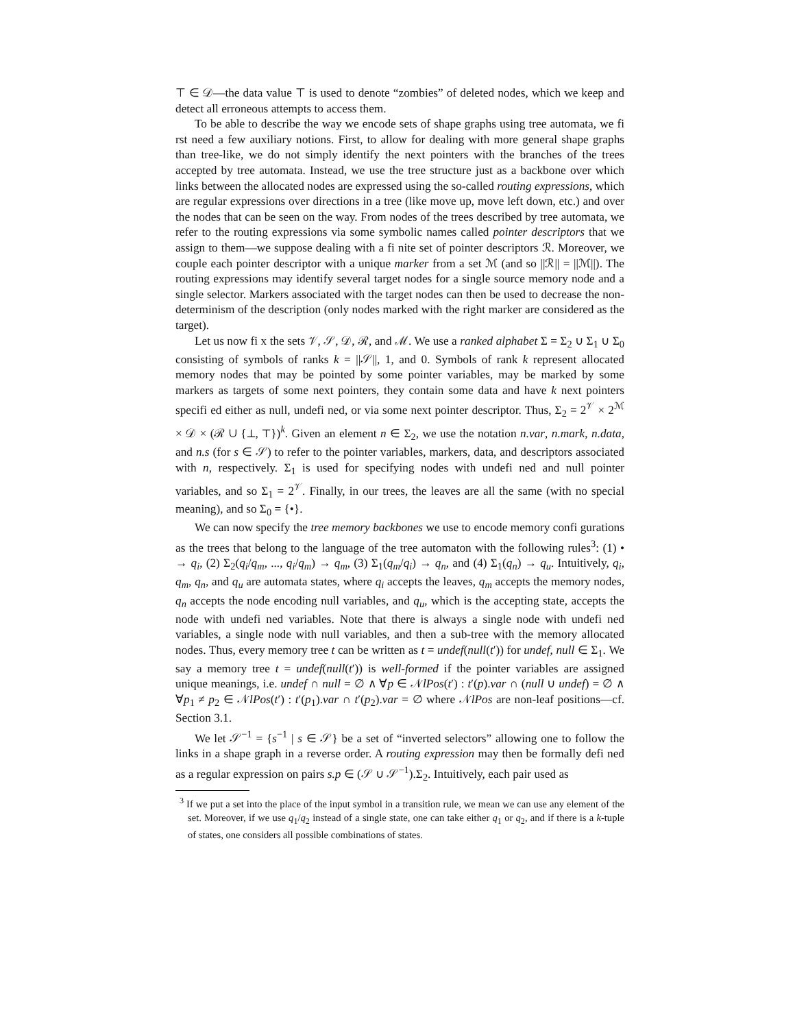⊤ ∈ 𝒟—the data value ⊤ is used to denote “zombies” of deleted nodes, which we keep and detect all erroneous attempts to access them.
To be able to describe the way we encode sets of shape graphs using tree automata, we fi rst need a few auxiliary notions. First, to allow for dealing with more general shape graphs than tree-like, we do not simply identify the next pointers with the branches of the trees accepted by tree automata. Instead, we use the tree structure just as a backbone over which links between the allocated nodes are expressed using the so-called routing expressions, which are regular expressions over directions in a tree (like move up, move left down, etc.) and over the nodes that can be seen on the way. From nodes of the trees described by tree automata, we refer to the routing expressions via some symbolic names called pointer descriptors that we assign to them—we suppose dealing with a fi nite set of pointer descriptors ℛ. Moreover, we couple each pointer descriptor with a unique marker from a set ℳ (and so ||ℛ|| = ||ℳ||). The routing expressions may identify several target nodes for a single source memory node and a single selector. Markers associated with the target nodes can then be used to decrease the non-determinism of the description (only nodes marked with the right marker are considered as the target).
Let us now fi x the sets 𝒱, 𝒮, 𝒟, ℛ, and ℳ. We use a ranked alphabet Σ = Σ<sub>2</sub> ∪ Σ<sub>1</sub> ∪ Σ<sub>0</sub> consisting of symbols of ranks k = ||𝒮||, 1, and 0. Symbols of rank k represent allocated memory nodes that may be pointed by some pointer variables, may be marked by some markers as targets of some next pointers, they contain some data and have k next pointers specifi ed either as null, undefi ned, or via some next pointer descriptor. Thus, Σ<sub>2</sub> = 2<sup>𝒱</sup> × 2<sup>ℳ</sup> × 𝒟 × (ℛ ∪ {⊥, ⊤})<sup>k</sup>. Given an element n ∈ Σ<sub>2</sub>, we use the notation n.var, n.mark, n.data, and n.s (for s ∈ 𝒮) to refer to the pointer variables, markers, data, and descriptors associated with n, respectively. Σ<sub>1</sub> is used for specifying nodes with undefi ned and null pointer variables, and so Σ<sub>1</sub> = 2<sup>𝒱</sup>. Finally, in our trees, the leaves are all the same (with no special meaning), and so Σ<sub>0</sub> = {•}.
We can now specify the tree memory backbones we use to encode memory confi gurations as the trees that belong to the language of the tree automaton with the following rules<sup>3</sup>: (1) • → q<sub>i</sub>, (2) Σ<sub>2</sub>(q<sub>i</sub>/q<sub>m</sub>, ..., q<sub>i</sub>/q<sub>m</sub>) → q<sub>m</sub>, (3) Σ<sub>1</sub>(q<sub>m</sub>/q<sub>i</sub>) → q<sub>n</sub>, and (4) Σ<sub>1</sub>(q<sub>n</sub>) → q<sub>u</sub>. Intuitively, q<sub>i</sub>, q<sub>m</sub>, q<sub>n</sub>, and q<sub>u</sub> are automata states, where q<sub>i</sub> accepts the leaves, q<sub>m</sub> accepts the memory nodes, q<sub>n</sub> accepts the node encoding null variables, and q<sub>u</sub>, which is the accepting state, accepts the node with undefi ned variables. Note that there is always a single node with undefi ned variables, a single node with null variables, and then a sub-tree with the memory allocated nodes. Thus, every memory tree t can be written as t = undef(null(t′)) for undef, null ∈ Σ<sub>1</sub>. We say a memory tree t = undef(null(t′)) is well-formed if the pointer variables are assigned unique meanings, i.e. undef ∩ null = ∅ ∧ ∀p ∈ 𝒩lPos(t′) : t′(p).var ∩ (null ∪ undef) = ∅ ∧ ∀p<sub>1</sub> ≠ p<sub>2</sub> ∈ 𝒩lPos(t′) : t′(p<sub>1</sub>).var ∩ t′(p<sub>2</sub>).var = ∅ where 𝒩lPos are non-leaf positions—cf. Section 3.1.
We let 𝒮<sup>−1</sup> = {s<sup>−1</sup> | s ∈ 𝒮} be a set of “inverted selectors” allowing one to follow the links in a shape graph in a reverse order. A routing expression may then be formally defi ned as a regular expression on pairs s.p ∈ (𝒮 ∪ 𝒮<sup>−1</sup>).Σ<sub>2</sub>. Intuitively, each pair used as
<sup>3</sup> If we put a set into the place of the input symbol in a transition rule, we mean we can use any element of the set. Moreover, if we use q<sub>1</sub>/q<sub>2</sub> instead of a single state, one can take either q<sub>1</sub> or q<sub>2</sub>, and if there is a k-tuple of states, one considers all possible combinations of states.